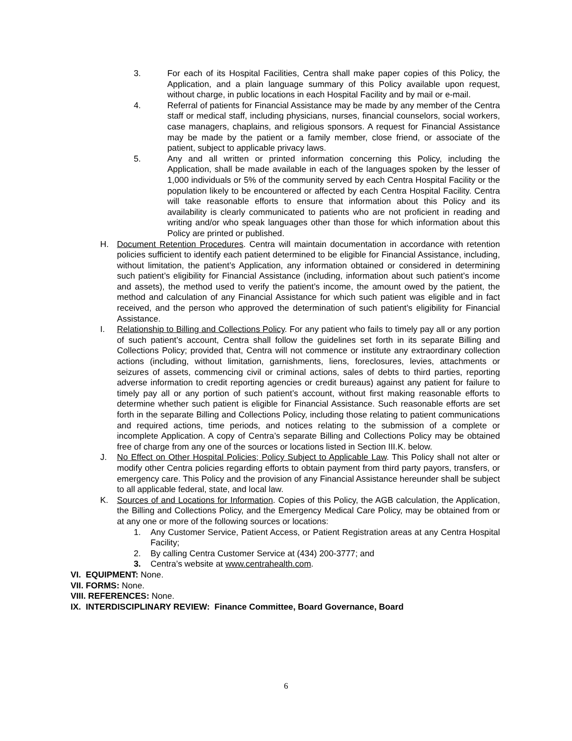3. For each of its Hospital Facilities, Centra shall make paper copies of this Policy, the Application, and a plain language summary of this Policy available upon request, without charge, in public locations in each Hospital Facility and by mail or e-mail.
4. Referral of patients for Financial Assistance may be made by any member of the Centra staff or medical staff, including physicians, nurses, financial counselors, social workers, case managers, chaplains, and religious sponsors. A request for Financial Assistance may be made by the patient or a family member, close friend, or associate of the patient, subject to applicable privacy laws.
5. Any and all written or printed information concerning this Policy, including the Application, shall be made available in each of the languages spoken by the lesser of 1,000 individuals or 5% of the community served by each Centra Hospital Facility or the population likely to be encountered or affected by each Centra Hospital Facility. Centra will take reasonable efforts to ensure that information about this Policy and its availability is clearly communicated to patients who are not proficient in reading and writing and/or who speak languages other than those for which information about this Policy are printed or published.
H. Document Retention Procedures. Centra will maintain documentation in accordance with retention policies sufficient to identify each patient determined to be eligible for Financial Assistance, including, without limitation, the patient’s Application, any information obtained or considered in determining such patient’s eligibility for Financial Assistance (including, information about such patient’s income and assets), the method used to verify the patient’s income, the amount owed by the patient, the method and calculation of any Financial Assistance for which such patient was eligible and in fact received, and the person who approved the determination of such patient’s eligibility for Financial Assistance.
I. Relationship to Billing and Collections Policy. For any patient who fails to timely pay all or any portion of such patient’s account, Centra shall follow the guidelines set forth in its separate Billing and Collections Policy; provided that, Centra will not commence or institute any extraordinary collection actions (including, without limitation, garnishments, liens, foreclosures, levies, attachments or seizures of assets, commencing civil or criminal actions, sales of debts to third parties, reporting adverse information to credit reporting agencies or credit bureaus) against any patient for failure to timely pay all or any portion of such patient’s account, without first making reasonable efforts to determine whether such patient is eligible for Financial Assistance. Such reasonable efforts are set forth in the separate Billing and Collections Policy, including those relating to patient communications and required actions, time periods, and notices relating to the submission of a complete or incomplete Application. A copy of Centra’s separate Billing and Collections Policy may be obtained free of charge from any one of the sources or locations listed in Section III.K. below.
J. No Effect on Other Hospital Policies; Policy Subject to Applicable Law. This Policy shall not alter or modify other Centra policies regarding efforts to obtain payment from third party payors, transfers, or emergency care. This Policy and the provision of any Financial Assistance hereunder shall be subject to all applicable federal, state, and local law.
K. Sources of and Locations for Information. Copies of this Policy, the AGB calculation, the Application, the Billing and Collections Policy, and the Emergency Medical Care Policy, may be obtained from or at any one or more of the following sources or locations:
1. Any Customer Service, Patient Access, or Patient Registration areas at any Centra Hospital Facility;
2. By calling Centra Customer Service at (434) 200-3777; and
3. Centra’s website at www.centrahealth.com.
VI. EQUIPMENT: None.
VII. FORMS: None.
VIII. REFERENCES: None.
IX. INTERDISCIPLINARY REVIEW: Finance Committee, Board Governance, Board
6